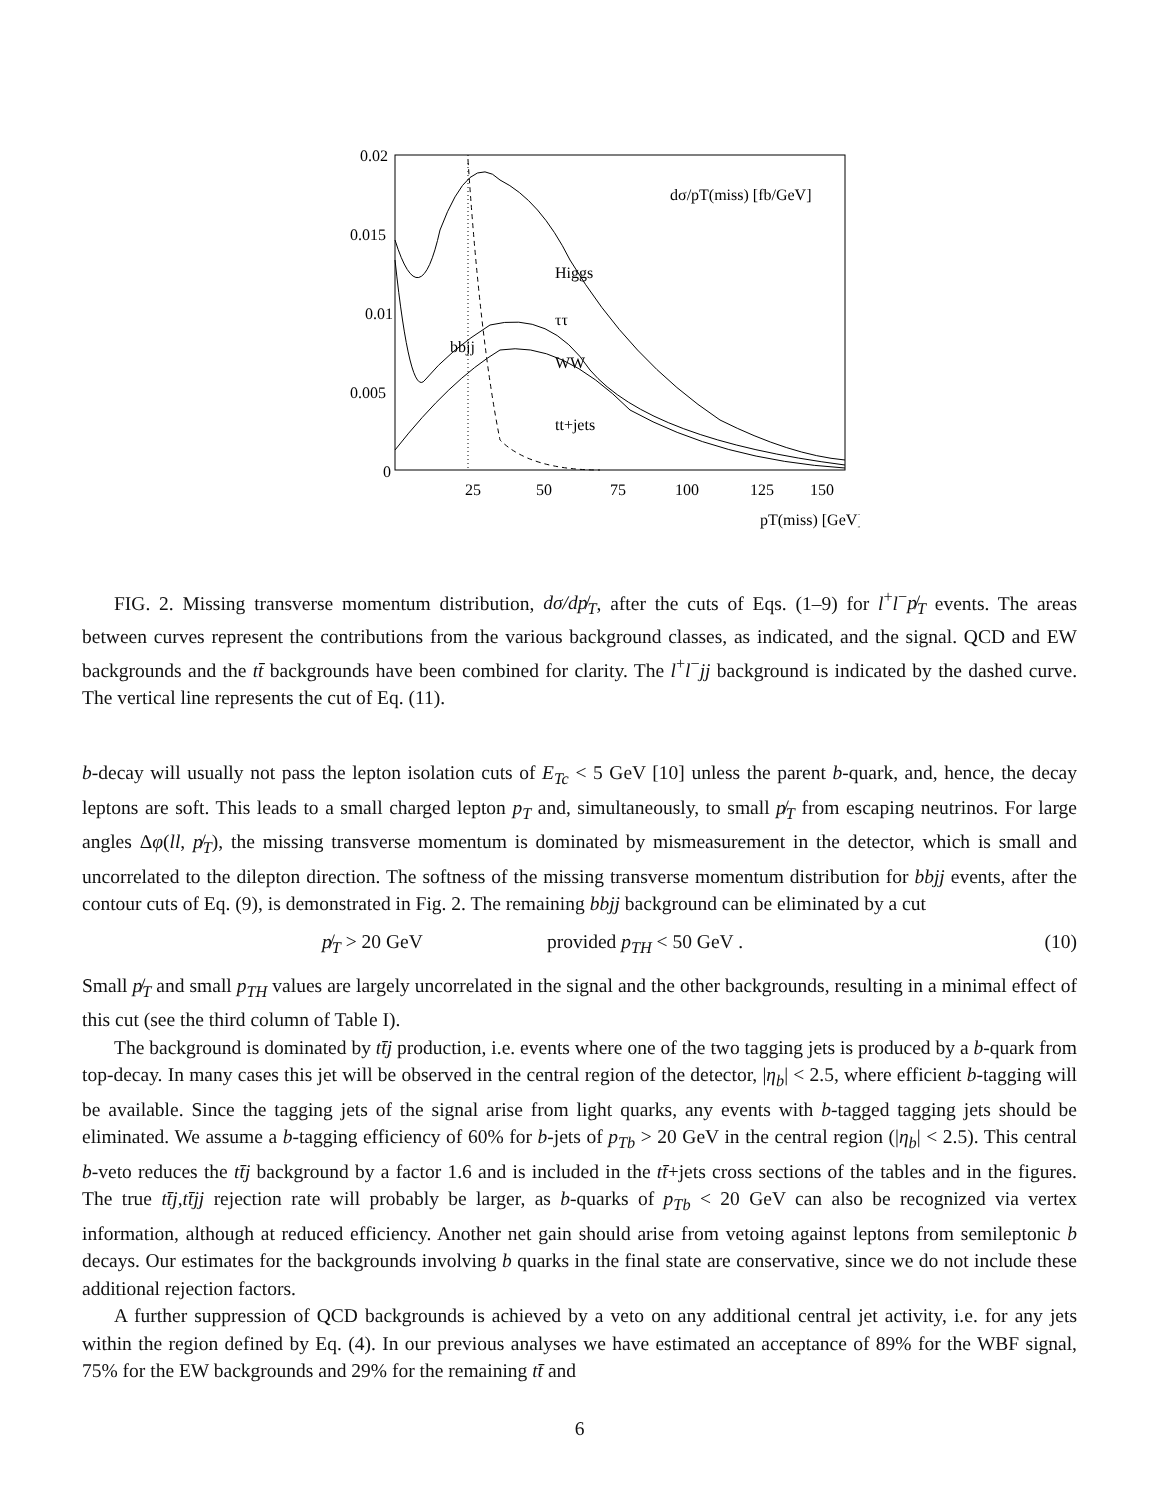0.02
0.015
0.01
0.005
0
25
50
75
100
125
150
pT(miss) [GeV]
dσ/pT(miss) [fb/GeV]
Higgs
ττ
bbjj
WW
tt+jets
FIG. 2. Missing transverse momentum distribution, dσ/dp̸<sub>T</sub>, after the cuts of Eqs. (1–9) for l<sup>+</sup>l<sup>−</sup>p̸<sub>T</sub> events. The areas between curves represent the contributions from the various background classes, as indicated, and the signal. QCD and EW backgrounds and the tt̄ backgrounds have been combined for clarity. The l<sup>+</sup>l<sup>−</sup>jj background is indicated by the dashed curve. The vertical line represents the cut of Eq. (11).
b-decay will usually not pass the lepton isolation cuts of E<sub>Tc</sub> < 5 GeV [10] unless the parent b-quark, and, hence, the decay leptons are soft. This leads to a small charged lepton p<sub>T</sub> and, simultaneously, to small p̸<sub>T</sub> from escaping neutrinos. For large angles Δφ(ll, p̸<sub>T</sub>), the missing transverse momentum is dominated by mismeasurement in the detector, which is small and uncorrelated to the dilepton direction. The softness of the missing transverse momentum distribution for bbjj events, after the contour cuts of Eq. (9), is demonstrated in Fig. 2. The remaining bbjj background can be eliminated by a cut
p̸<sub>T</sub> > 20 GeV provided p<sub>TH</sub> < 50 GeV . (10)
Small p̸<sub>T</sub> and small p<sub>TH</sub> values are largely uncorrelated in the signal and the other backgrounds, resulting in a minimal effect of this cut (see the third column of Table I).
The background is dominated by tt̄j production, i.e. events where one of the two tagging jets is produced by a b-quark from top-decay. In many cases this jet will be observed in the central region of the detector, |η<sub>b</sub>| < 2.5, where efficient b-tagging will be available. Since the tagging jets of the signal arise from light quarks, any events with b-tagged tagging jets should be eliminated. We assume a b-tagging efficiency of 60% for b-jets of p<sub>Tb</sub> > 20 GeV in the central region (|η<sub>b</sub>| < 2.5). This central b-veto reduces the tt̄j background by a factor 1.6 and is included in the tt̄+jets cross sections of the tables and in the figures. The true tt̄j,tt̄jj rejection rate will probably be larger, as b-quarks of p<sub>Tb</sub> < 20 GeV can also be recognized via vertex information, although at reduced efficiency. Another net gain should arise from vetoing against leptons from semileptonic b decays. Our estimates for the backgrounds involving b quarks in the final state are conservative, since we do not include these additional rejection factors.
A further suppression of QCD backgrounds is achieved by a veto on any additional central jet activity, i.e. for any jets within the region defined by Eq. (4). In our previous analyses we have estimated an acceptance of 89% for the WBF signal, 75% for the EW backgrounds and 29% for the remaining tt̄ and
6